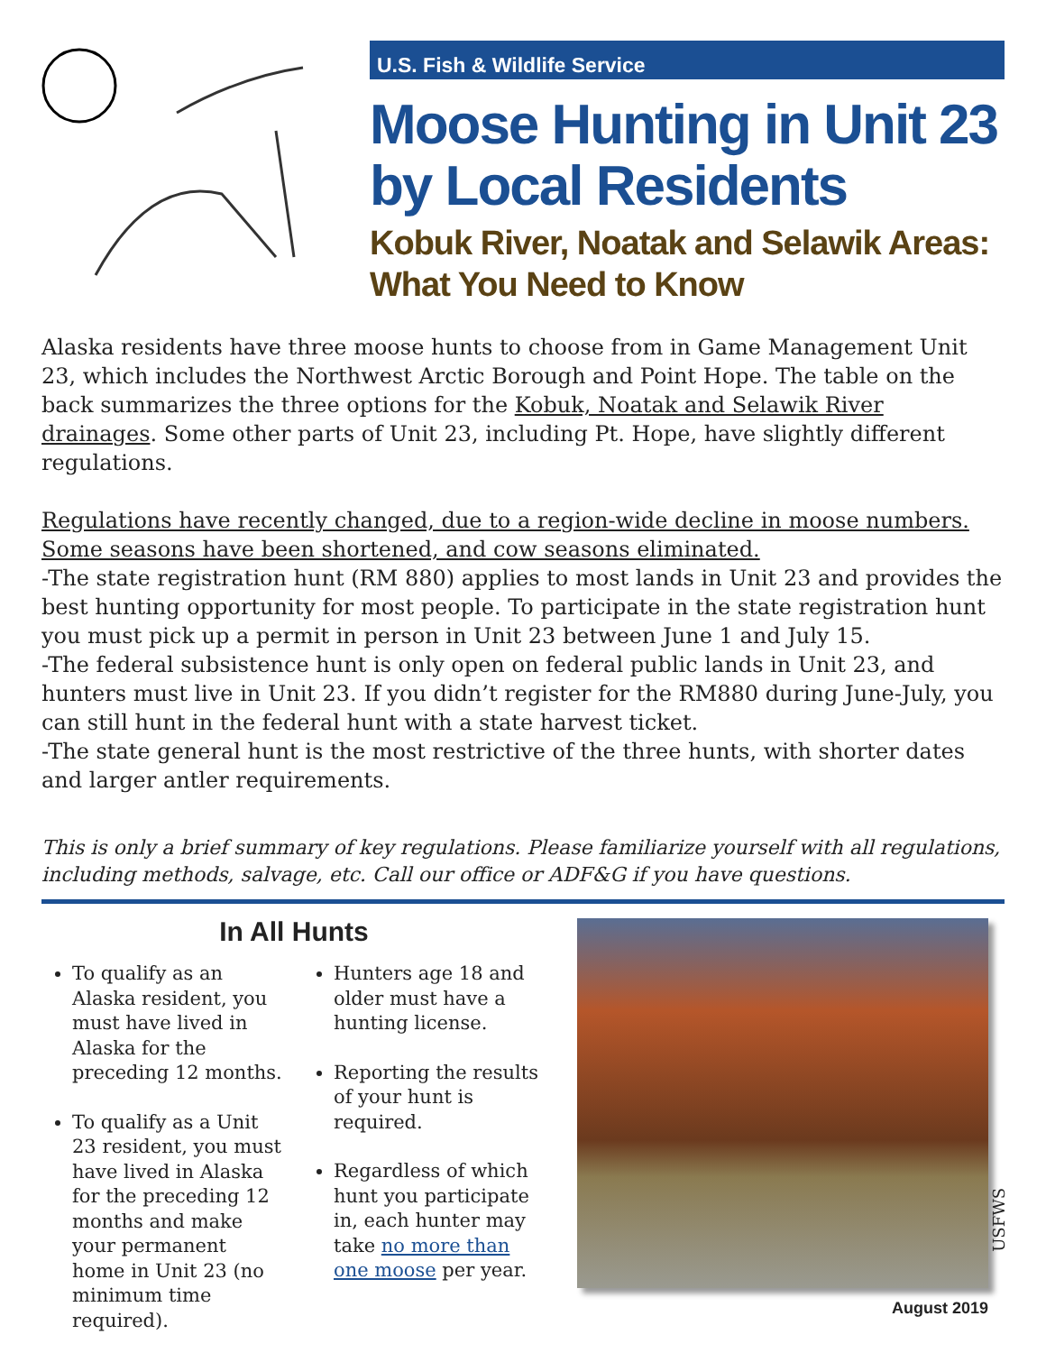U.S. Fish & Wildlife Service
Moose Hunting in Unit 23 by Local Residents
Kobuk River, Noatak and Selawik Areas: What You Need to Know
Alaska residents have three moose hunts to choose from in Game Management Unit 23, which includes the Northwest Arctic Borough and Point Hope. The table on the back summarizes the three options for the Kobuk, Noatak and Selawik River drainages. Some other parts of Unit 23, including Pt. Hope, have slightly different regulations.
Regulations have recently changed, due to a region-wide decline in moose numbers. Some seasons have been shortened, and cow seasons eliminated.
-The state registration hunt (RM 880) applies to most lands in Unit 23 and provides the best hunting opportunity for most people. To participate in the state registration hunt you must pick up a permit in person in Unit 23 between June 1 and July 15.
-The federal subsistence hunt is only open on federal public lands in Unit 23, and hunters must live in Unit 23. If you didn’t register for the RM880 during June-July, you can still hunt in the federal hunt with a state harvest ticket.
-The state general hunt is the most restrictive of the three hunts, with shorter dates and larger antler requirements.
This is only a brief summary of key regulations. Please familiarize yourself with all regulations, including methods, salvage, etc. Call our office or ADF&G if you have questions.
In All Hunts
To qualify as an Alaska resident, you must have lived in Alaska for the preceding 12 months.
To qualify as a Unit 23 resident, you must have lived in Alaska for the preceding 12 months and make your permanent home in Unit 23 (no minimum time required).
Hunters age 18 and older must have a hunting license.
Reporting the results of your hunt is required.
Regardless of which hunt you participate in, each hunter may take no more than one moose per year.
USFWS
August 2019